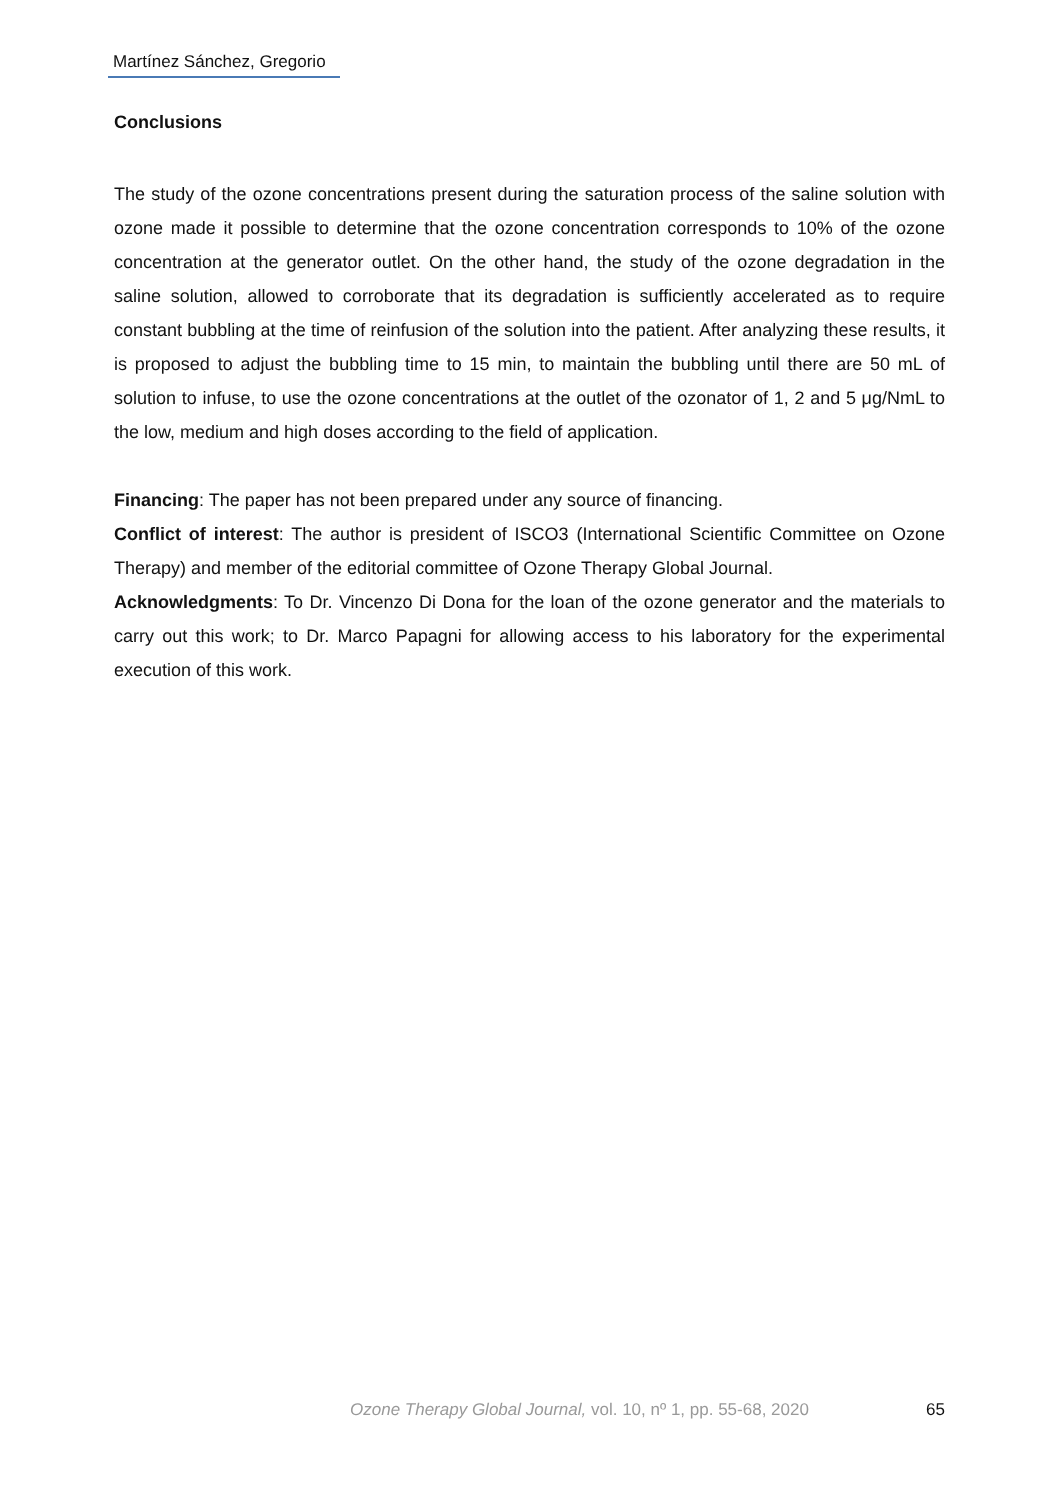Martínez Sánchez, Gregorio
Conclusions
The study of the ozone concentrations present during the saturation process of the saline solution with ozone made it possible to determine that the ozone concentration corresponds to 10% of the ozone concentration at the generator outlet. On the other hand, the study of the ozone degradation in the saline solution, allowed to corroborate that its degradation is sufficiently accelerated as to require constant bubbling at the time of reinfusion of the solution into the patient. After analyzing these results, it is proposed to adjust the bubbling time to 15 min, to maintain the bubbling until there are 50 mL of solution to infuse, to use the ozone concentrations at the outlet of the ozonator of 1, 2 and 5 μg/NmL to the low, medium and high doses according to the field of application.
Financing: The paper has not been prepared under any source of financing.
Conflict of interest: The author is president of ISCO3 (International Scientific Committee on Ozone Therapy) and member of the editorial committee of Ozone Therapy Global Journal.
Acknowledgments: To Dr. Vincenzo Di Dona for the loan of the ozone generator and the materials to carry out this work; to Dr. Marco Papagni for allowing access to his laboratory for the experimental execution of this work.
Ozone Therapy Global Journal, vol. 10, nº 1, pp. 55-68, 2020 65